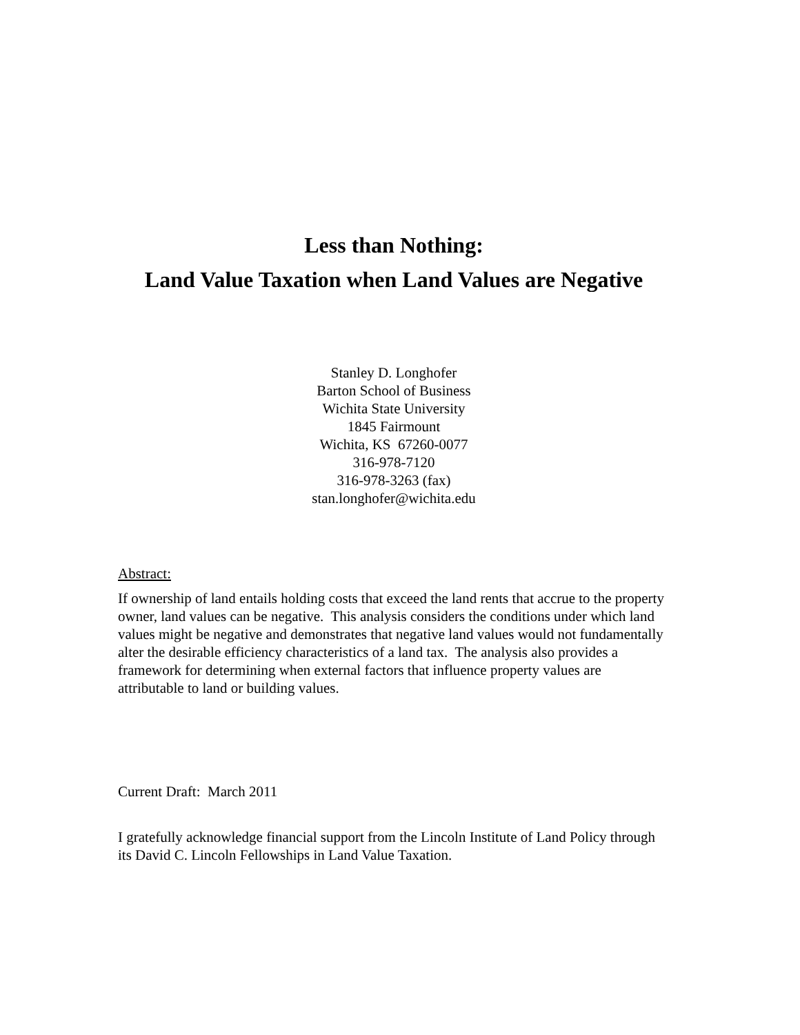Less than Nothing:
Land Value Taxation when Land Values are Negative
Stanley D. Longhofer
Barton School of Business
Wichita State University
1845 Fairmount
Wichita, KS 67260-0077
316-978-7120
316-978-3263 (fax)
stan.longhofer@wichita.edu
Abstract:
If ownership of land entails holding costs that exceed the land rents that accrue to the property owner, land values can be negative. This analysis considers the conditions under which land values might be negative and demonstrates that negative land values would not fundamentally alter the desirable efficiency characteristics of a land tax. The analysis also provides a framework for determining when external factors that influence property values are attributable to land or building values.
Current Draft: March 2011
I gratefully acknowledge financial support from the Lincoln Institute of Land Policy through its David C. Lincoln Fellowships in Land Value Taxation.